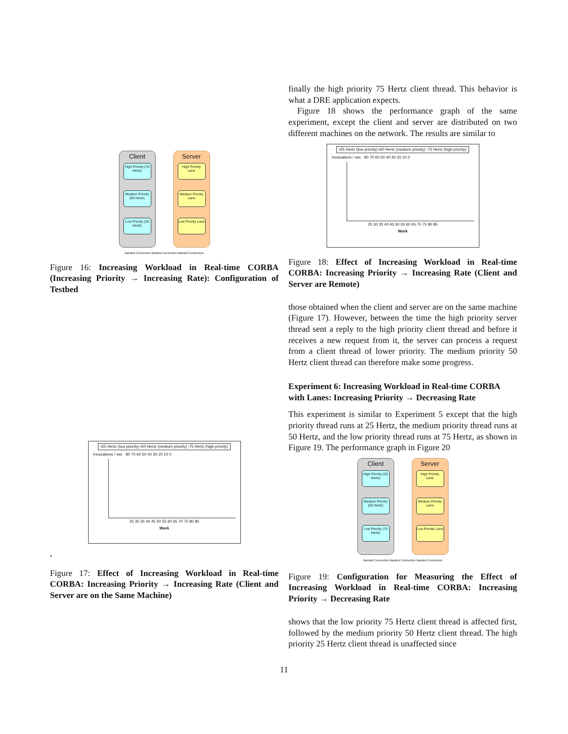Client
High Priority (75 Hertz)
Medium Priority (50 Hertz)
Low Priority (25 Hertz)
Server
High Priority Lane
Medium Priority Lane
Low Priority Lane
Banded Connection Banded Connection Banded Connection
Figure 16: Increasing Workload in Real-time CORBA (Increasing Priority → Increasing Rate): Configuration of Testbed
▪25 Hertz (low priority) ▪50 Hertz (medium priority) ▫75 Hertz (high priority)
Invocations / sec 80 70 60 50 40 30 20 10 0
25 30 35 40 45 50 55 60 65 70 75 80 85
Work
,
Figure 17: Effect of Increasing Workload in Real-time CORBA: Increasing Priority → Increasing Rate (Client and Server are on the Same Machine)
finally the high priority 75 Hertz client thread. This behavior is what a DRE application expects.
Figure 18 shows the performance graph of the same experiment, except the client and server are distributed on two different machines on the network. The results are similar to
▪25 Hertz (low priority) ▪50 Hertz (medium priority) ▫75 Hertz (high priority)
Invocations / sec 80 70 60 50 40 30 20 10 0
25 30 35 40 45 50 55 60 65 70 75 80 85
Work
Figure 18: Effect of Increasing Workload in Real-time CORBA: Increasing Priority → Increasing Rate (Client and Server are Remote)
those obtained when the client and server are on the same machine (Figure 17). However, between the time the high priority server thread sent a reply to the high priority client thread and before it receives a new request from it, the server can process a request from a client thread of lower priority. The medium priority 50 Hertz client thread can therefore make some progress.
Experiment 6: Increasing Workload in Real-time CORBA with Lanes: Increasing Priority → Decreasing Rate
This experiment is similar to Experiment 5 except that the high priority thread runs at 25 Hertz, the medium priority thread runs at 50 Hertz, and the low priority thread runs at 75 Hertz, as shown in Figure 19. The performance graph in Figure 20
Client
High Priority (25 Hertz)
Medium Priority (50 Hertz)
Low Priority (75 Hertz)
Server
High Priority Lane
Medium Priority Lane
Low Priority Lane
Banded Connection Banded Connection Banded Connection
Figure 19: Configuration for Measuring the Effect of Increasing Workload in Real-time CORBA: Increasing Priority → Decreasing Rate
shows that the low priority 75 Hertz client thread is affected first, followed by the medium priority 50 Hertz client thread. The high priority 25 Hertz client thread is unaffected since
11